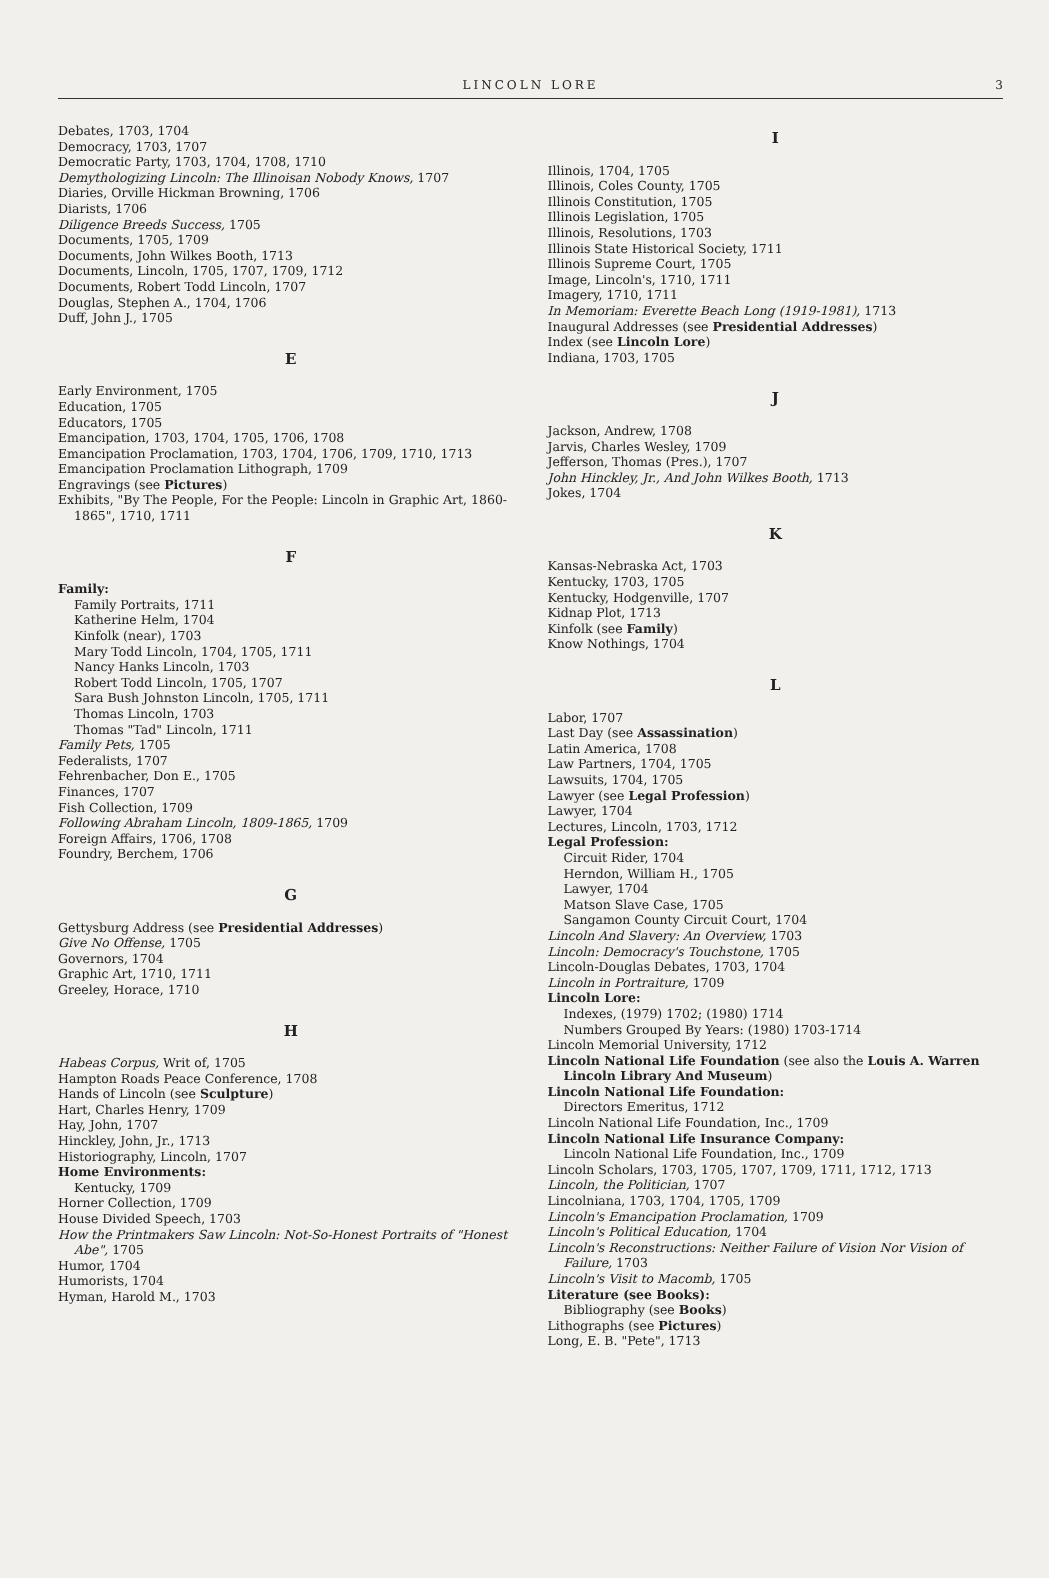LINCOLN LORE 3
Debates, 1703, 1704
Democracy, 1703, 1707
Democratic Party, 1703, 1704, 1708, 1710
Demythologizing Lincoln: The Illinoisan Nobody Knows, 1707
Diaries, Orville Hickman Browning, 1706
Diarists, 1706
Diligence Breeds Success, 1705
Documents, 1705, 1709
Documents, John Wilkes Booth, 1713
Documents, Lincoln, 1705, 1707, 1709, 1712
Documents, Robert Todd Lincoln, 1707
Douglas, Stephen A., 1704, 1706
Duff, John J., 1705
E
Early Environment, 1705
Education, 1705
Educators, 1705
Emancipation, 1703, 1704, 1705, 1706, 1708
Emancipation Proclamation, 1703, 1704, 1706, 1709, 1710, 1713
Emancipation Proclamation Lithograph, 1709
Engravings (see Pictures)
Exhibits, "By The People, For the People: Lincoln in Graphic Art, 1860-1865", 1710, 1711
F
Family:
Family Portraits, 1711
Katherine Helm, 1704
Kinfolk (near), 1703
Mary Todd Lincoln, 1704, 1705, 1711
Nancy Hanks Lincoln, 1703
Robert Todd Lincoln, 1705, 1707
Sara Bush Johnston Lincoln, 1705, 1711
Thomas Lincoln, 1703
Thomas "Tad" Lincoln, 1711
Family Pets, 1705
Federalists, 1707
Fehrenbacher, Don E., 1705
Finances, 1707
Fish Collection, 1709
Following Abraham Lincoln, 1809-1865, 1709
Foreign Affairs, 1706, 1708
Foundry, Berchem, 1706
G
Gettysburg Address (see Presidential Addresses)
Give No Offense, 1705
Governors, 1704
Graphic Art, 1710, 1711
Greeley, Horace, 1710
H
Habeas Corpus, Writ of, 1705
Hampton Roads Peace Conference, 1708
Hands of Lincoln (see Sculpture)
Hart, Charles Henry, 1709
Hay, John, 1707
Hinckley, John, Jr., 1713
Historiography, Lincoln, 1707
Home Environments:
Kentucky, 1709
Horner Collection, 1709
House Divided Speech, 1703
How the Printmakers Saw Lincoln: Not-So-Honest Portraits of "Honest Abe", 1705
Humor, 1704
Humorists, 1704
Hyman, Harold M., 1703
I
Illinois, 1704, 1705
Illinois, Coles County, 1705
Illinois Constitution, 1705
Illinois Legislation, 1705
Illinois, Resolutions, 1703
Illinois State Historical Society, 1711
Illinois Supreme Court, 1705
Image, Lincoln's, 1710, 1711
Imagery, 1710, 1711
In Memoriam: Everette Beach Long (1919-1981), 1713
Inaugural Addresses (see Presidential Addresses)
Index (see Lincoln Lore)
Indiana, 1703, 1705
J
Jackson, Andrew, 1708
Jarvis, Charles Wesley, 1709
Jefferson, Thomas (Pres.), 1707
John Hinckley, Jr., And John Wilkes Booth, 1713
Jokes, 1704
K
Kansas-Nebraska Act, 1703
Kentucky, 1703, 1705
Kentucky, Hodgenville, 1707
Kidnap Plot, 1713
Kinfolk (see Family)
Know Nothings, 1704
L
Labor, 1707
Last Day (see Assassination)
Latin America, 1708
Law Partners, 1704, 1705
Lawsuits, 1704, 1705
Lawyer (see Legal Profession)
Lawyer, 1704
Lectures, Lincoln, 1703, 1712
Legal Profession:
Circuit Rider, 1704
Herndon, William H., 1705
Lawyer, 1704
Matson Slave Case, 1705
Sangamon County Circuit Court, 1704
Lincoln And Slavery: An Overview, 1703
Lincoln: Democracy's Touchstone, 1705
Lincoln-Douglas Debates, 1703, 1704
Lincoln in Portraiture, 1709
Lincoln Lore:
Indexes, (1979) 1702; (1980) 1714
Numbers Grouped By Years: (1980) 1703-1714
Lincoln Memorial University, 1712
Lincoln National Life Foundation (see also the Louis A. Warren Lincoln Library And Museum)
Lincoln National Life Foundation:
Directors Emeritus, 1712
Lincoln National Life Foundation, Inc., 1709
Lincoln National Life Insurance Company:
Lincoln National Life Foundation, Inc., 1709
Lincoln Scholars, 1703, 1705, 1707, 1709, 1711, 1712, 1713
Lincoln, the Politician, 1707
Lincolniana, 1703, 1704, 1705, 1709
Lincoln's Emancipation Proclamation, 1709
Lincoln's Political Education, 1704
Lincoln's Reconstructions: Neither Failure of Vision Nor Vision of Failure, 1703
Lincoln's Visit to Macomb, 1705
Literature (see Books):
Bibliography (see Books)
Lithographs (see Pictures)
Long, E. B. "Pete", 1713